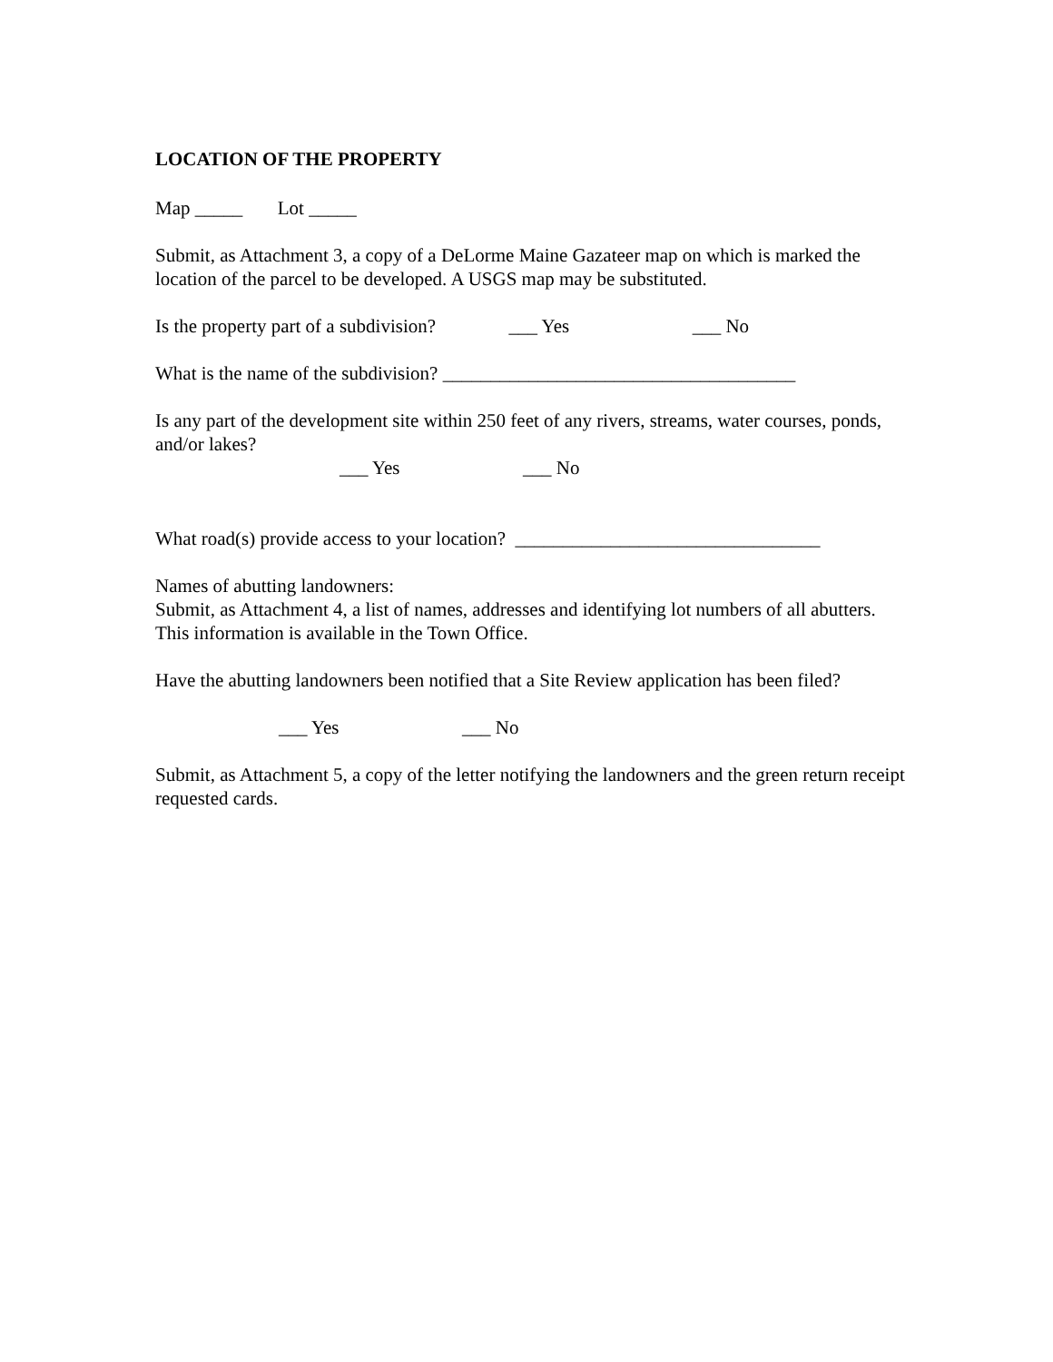LOCATION OF THE PROPERTY
Map _____ Lot _____
Submit, as Attachment 3, a copy of a DeLorme Maine Gazateer map on which is marked the location of the parcel to be developed. A USGS map may be substituted.
Is the property part of a subdivision? ___ Yes ___ No
What is the name of the subdivision? _____________________________________
Is any part of the development site within 250 feet of any rivers, streams, water courses, ponds, and/or lakes?
___ Yes ___ No
What road(s) provide access to your location? ________________________________
Names of abutting landowners:
Submit, as Attachment 4, a list of names, addresses and identifying lot numbers of all abutters. This information is available in the Town Office.
Have the abutting landowners been notified that a Site Review application has been filed?
___ Yes ___ No
Submit, as Attachment 5, a copy of the letter notifying the landowners and the green return receipt requested cards.